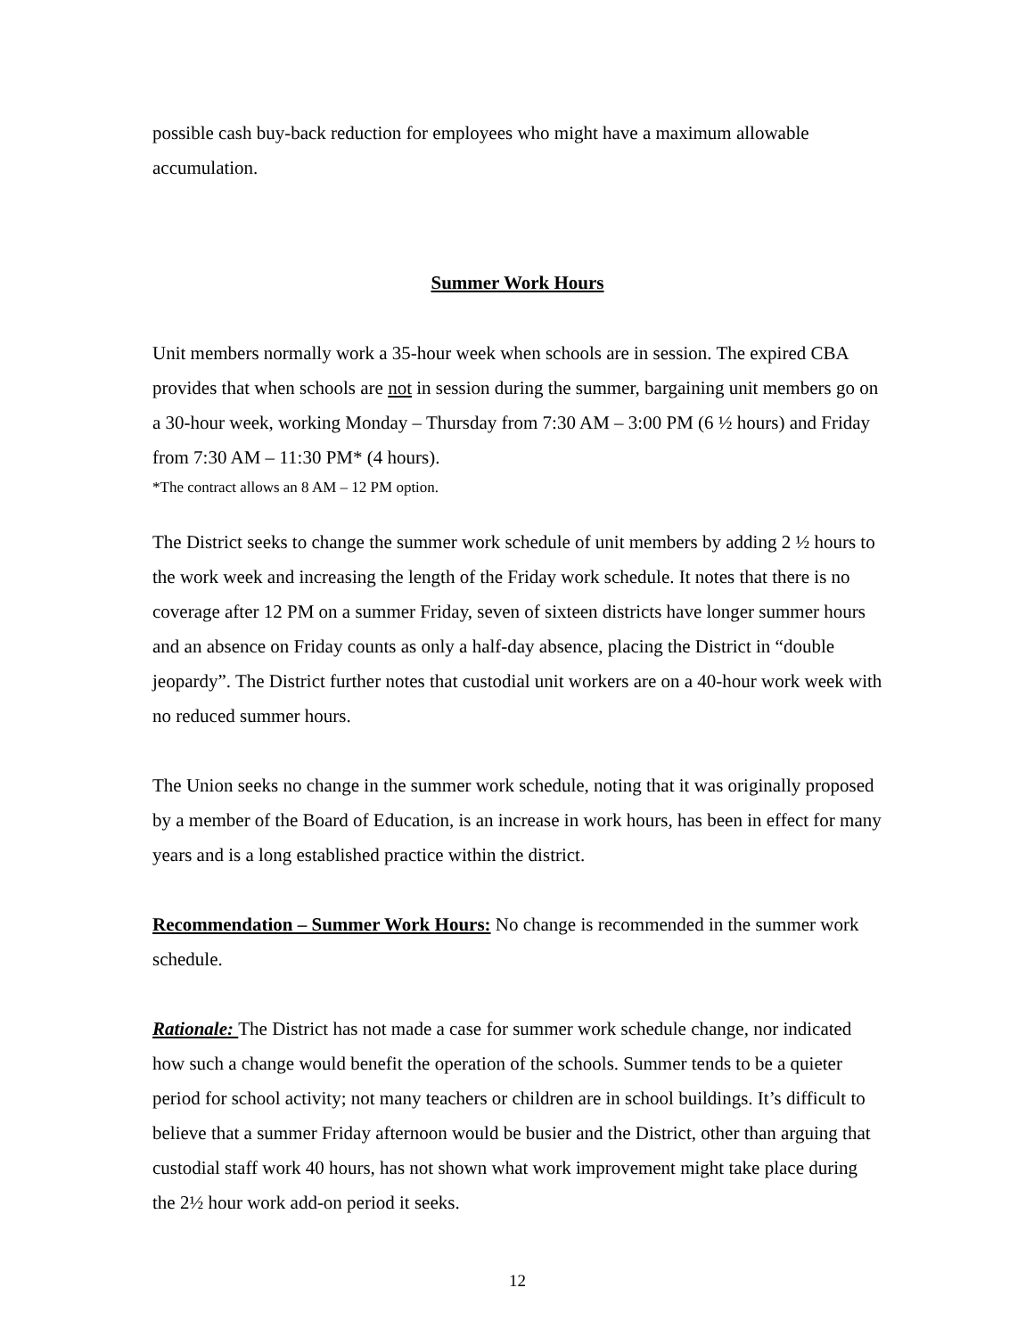possible cash buy-back reduction for employees who might have a maximum allowable accumulation.
Summer Work Hours
Unit members normally work a 35-hour week when schools are in session. The expired CBA provides that when schools are not in session during the summer, bargaining unit members go on a 30-hour week, working Monday – Thursday from 7:30 AM – 3:00 PM (6 ½ hours) and Friday from 7:30 AM – 11:30 PM* (4 hours).
*The contract allows an 8 AM – 12 PM option.
The District seeks to change the summer work schedule of unit members by adding 2 ½ hours to the work week and increasing the length of the Friday work schedule. It notes that there is no coverage after 12 PM on a summer Friday, seven of sixteen districts have longer summer hours and an absence on Friday counts as only a half-day absence, placing the District in “double jeopardy”. The District further notes that custodial unit workers are on a 40-hour work week with no reduced summer hours.
The Union seeks no change in the summer work schedule, noting that it was originally proposed by a member of the Board of Education, is an increase in work hours, has been in effect for many years and is a long established practice within the district.
Recommendation – Summer Work Hours: No change is recommended in the summer work schedule.
Rationale: The District has not made a case for summer work schedule change, nor indicated how such a change would benefit the operation of the schools. Summer tends to be a quieter period for school activity; not many teachers or children are in school buildings. It’s difficult to believe that a summer Friday afternoon would be busier and the District, other than arguing that custodial staff work 40 hours, has not shown what work improvement might take place during the 2½ hour work add-on period it seeks.
12